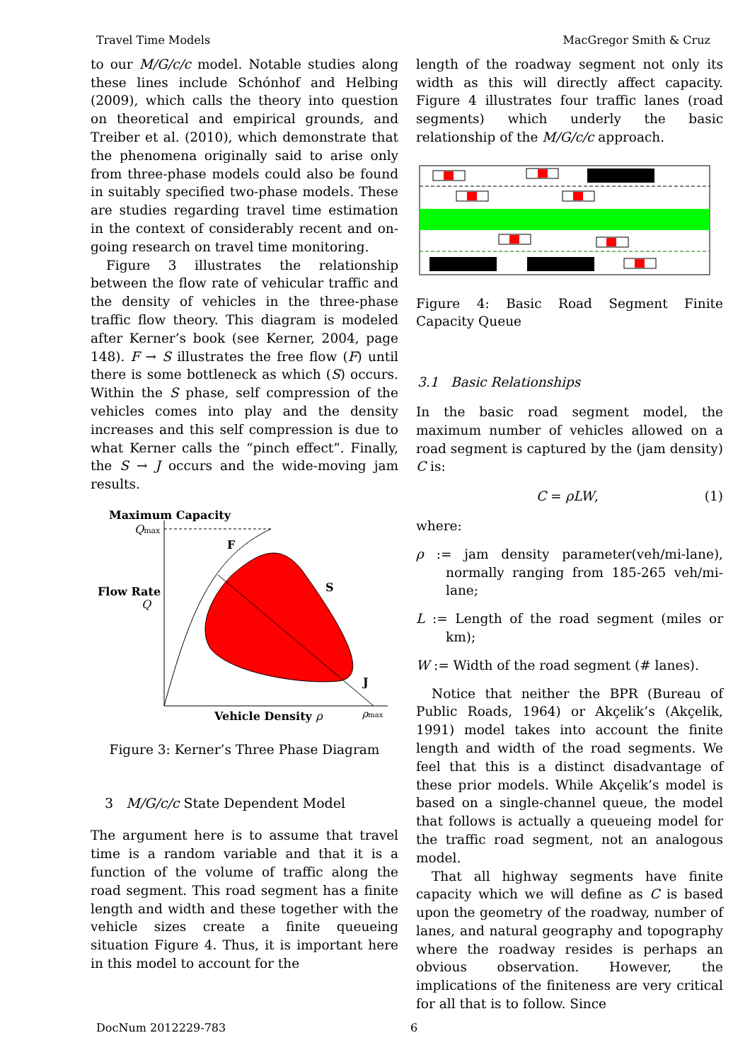Travel Time Models MacGregor Smith & Cruz
to our M/G/c/c model. Notable studies along these lines include Schónhof and Helbing (2009), which calls the theory into question on theoretical and empirical grounds, and Treiber et al. (2010), which demonstrate that the phenomena originally said to arise only from three-phase models could also be found in suitably specified two-phase models. These are studies regarding travel time estimation in the context of considerably recent and on-going research on travel time monitoring.
Figure 3 illustrates the relationship between the flow rate of vehicular traffic and the density of vehicles in the three-phase traffic flow theory. This diagram is modeled after Kerner’s book (see Kerner, 2004, page 148). F → S illustrates the free flow (F) until there is some bottleneck as which (S) occurs. Within the S phase, self compression of the vehicles comes into play and the density increases and this self compression is due to what Kerner calls the “pinch effect”. Finally, the S → J occurs and the wide-moving jam results.
Maximum Capacity
Qmax
F
S
J
Flow Rate
Q
Vehicle Density ρ
ρmax
Figure 3: Kerner’s Three Phase Diagram
3 M/G/c/c State Dependent Model
The argument here is to assume that travel time is a random variable and that it is a function of the volume of traffic along the road segment. This road segment has a finite length and width and these together with the vehicle sizes create a finite queueing situation Figure 4. Thus, it is important here in this model to account for the
length of the roadway segment not only its width as this will directly affect capacity. Figure 4 illustrates four traffic lanes (road segments) which underly the basic relationship of the M/G/c/c approach.
Figure 4: Basic Road Segment Finite Capacity Queue
3.1 Basic Relationships
In the basic road segment model, the maximum number of vehicles allowed on a road segment is captured by the (jam density) C is:
C = ρLW, (1)
where:
ρ := jam density parameter(veh/mi-lane), normally ranging from 185-265 veh/mi-lane;
L := Length of the road segment (miles or km);
W := Width of the road segment (# lanes).
Notice that neither the BPR (Bureau of Public Roads, 1964) or Akçelik’s (Akçelik, 1991) model takes into account the finite length and width of the road segments. We feel that this is a distinct disadvantage of these prior models. While Akçelik’s model is based on a single-channel queue, the model that follows is actually a queueing model for the traffic road segment, not an analogous model.
That all highway segments have finite capacity which we will define as C is based upon the geometry of the roadway, number of lanes, and natural geography and topography where the roadway resides is perhaps an obvious observation. However, the implications of the finiteness are very critical for all that is to follow. Since
DocNum 2012229-783 6